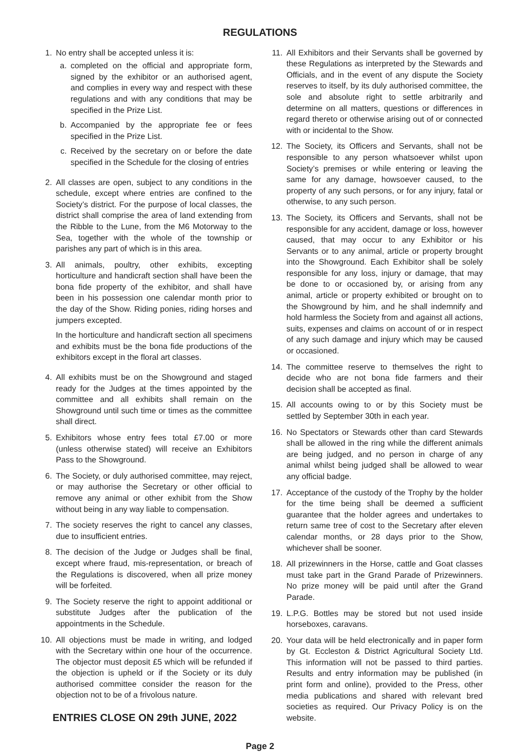REGULATIONS
1. No entry shall be accepted unless it is:
a. completed on the official and appropriate form, signed by the exhibitor or an authorised agent, and complies in every way and respect with these regulations and with any conditions that may be specified in the Prize List.
b. Accompanied by the appropriate fee or fees specified in the Prize List.
c. Received by the secretary on or before the date specified in the Schedule for the closing of entries
2. All classes are open, subject to any conditions in the schedule, except where entries are confined to the Society’s district. For the purpose of local classes, the district shall comprise the area of land extending from the Ribble to the Lune, from the M6 Motorway to the Sea, together with the whole of the township or parishes any part of which is in this area.
3. All animals, poultry, other exhibits, excepting horticulture and handicraft section shall have been the bona fide property of the exhibitor, and shall have been in his possession one calendar month prior to the day of the Show. Riding ponies, riding horses and jumpers excepted.
In the horticulture and handicraft section all specimens and exhibits must be the bona fide productions of the exhibitors except in the floral art classes.
4. All exhibits must be on the Showground and staged ready for the Judges at the times appointed by the committee and all exhibits shall remain on the Showground until such time or times as the committee shall direct.
5. Exhibitors whose entry fees total £7.00 or more (unless otherwise stated) will receive an Exhibitors Pass to the Showground.
6. The Society, or duly authorised committee, may reject, or may authorise the Secretary or other official to remove any animal or other exhibit from the Show without being in any way liable to compensation.
7. The society reserves the right to cancel any classes, due to insufficient entries.
8. The decision of the Judge or Judges shall be final, except where fraud, mis-representation, or breach of the Regulations is discovered, when all prize money will be forfeited.
9. The Society reserve the right to appoint additional or substitute Judges after the publication of the appointments in the Schedule.
10. All objections must be made in writing, and lodged with the Secretary within one hour of the occurrence. The objector must deposit £5 which will be refunded if the objection is upheld or if the Society or its duly authorised committee consider the reason for the objection not to be of a frivolous nature.
ENTRIES CLOSE ON 29th JUNE, 2022
11. All Exhibitors and their Servants shall be governed by these Regulations as interpreted by the Stewards and Officials, and in the event of any dispute the Society reserves to itself, by its duly authorised committee, the sole and absolute right to settle arbitrarily and determine on all matters, questions or differences in regard thereto or otherwise arising out of or connected with or incidental to the Show.
12. The Society, its Officers and Servants, shall not be responsible to any person whatsoever whilst upon Society’s premises or while entering or leaving the same for any damage, howsoever caused, to the property of any such persons, or for any injury, fatal or otherwise, to any such person.
13. The Society, its Officers and Servants, shall not be responsible for any accident, damage or loss, however caused, that may occur to any Exhibitor or his Servants or to any animal, article or property brought into the Showground. Each Exhibitor shall be solely responsible for any loss, injury or damage, that may be done to or occasioned by, or arising from any animal, article or property exhibited or brought on to the Showground by him, and he shall indemnify and hold harmless the Society from and against all actions, suits, expenses and claims on account of or in respect of any such damage and injury which may be caused or occasioned.
14. The committee reserve to themselves the right to decide who are not bona fide farmers and their decision shall be accepted as final.
15. All accounts owing to or by this Society must be settled by September 30th in each year.
16. No Spectators or Stewards other than card Stewards shall be allowed in the ring while the different animals are being judged, and no person in charge of any animal whilst being judged shall be allowed to wear any official badge.
17. Acceptance of the custody of the Trophy by the holder for the time being shall be deemed a sufficient guarantee that the holder agrees and undertakes to return same tree of cost to the Secretary after eleven calendar months, or 28 days prior to the Show, whichever shall be sooner.
18. All prizewinners in the Horse, cattle and Goat classes must take part in the Grand Parade of Prizewinners. No prize money will be paid until after the Grand Parade.
19. L.P.G. Bottles may be stored but not used inside horseboxes, caravans.
20. Your data will be held electronically and in paper form by Gt. Eccleston & District Agricultural Society Ltd. This information will not be passed to third parties. Results and entry information may be published (in print form and online), provided to the Press, other media publications and shared with relevant bred societies as required. Our Privacy Policy is on the website.
Page 2